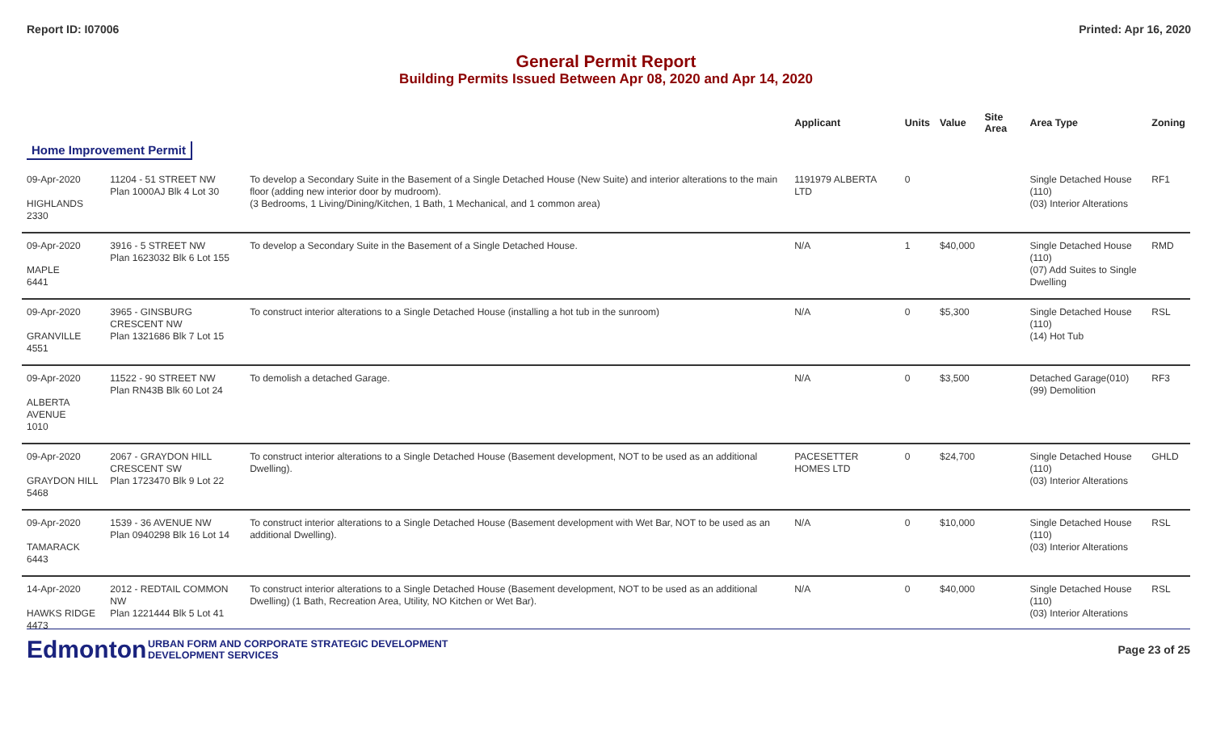Report ID: I07006 Printed: Apr 16, 2020
General Permit Report
Building Permits Issued Between Apr 08, 2020 and Apr 14, 2020
| | | | Applicant | Units | Value | Site Area | Area Type | Zoning |
| --- | --- | --- | --- | --- | --- | --- | --- | --- |
| Home Improvement Permit | | | | | | | | |
| 09-Apr-2020 HIGHLANDS 2330 | 11204 - 51 STREET NW Plan 1000AJ Blk 4 Lot 30 | To develop a Secondary Suite in the Basement of a Single Detached House (New Suite) and interior alterations to the main floor (adding new interior door by mudroom). (3 Bedrooms, 1 Living/Dining/Kitchen, 1 Bath, 1 Mechanical, and 1 common area) | 1191979 ALBERTA LTD | 0 | | | Single Detached House (110) (03) Interior Alterations | RF1 |
| 09-Apr-2020 MAPLE 6441 | 3916 - 5 STREET NW Plan 1623032 Blk 6 Lot 155 | To develop a Secondary Suite in the Basement of a Single Detached House. | N/A | 1 | $40,000 | | Single Detached House (110) (07) Add Suites to Single Dwelling | RMD |
| 09-Apr-2020 GRANVILLE 4551 | 3965 - GINSBURG CRESCENT NW Plan 1321686 Blk 7 Lot 15 | To construct interior alterations to a Single Detached House (installing a hot tub in the sunroom) | N/A | 0 | $5,300 | | Single Detached House (110) (14) Hot Tub | RSL |
| 09-Apr-2020 ALBERTA AVENUE 1010 | 11522 - 90 STREET NW Plan RN43B Blk 60 Lot 24 | To demolish a detached Garage. | N/A | 0 | $3,500 | | Detached Garage(010) (99) Demolition | RF3 |
| 09-Apr-2020 GRAYDON HILL 5468 | 2067 - GRAYDON HILL CRESCENT SW Plan 1723470 Blk 9 Lot 22 | To construct interior alterations to a Single Detached House (Basement development, NOT to be used as an additional Dwelling). | PACESETTER HOMES LTD | 0 | $24,700 | | Single Detached House (110) (03) Interior Alterations | GHLD |
| 09-Apr-2020 TAMARACK 6443 | 1539 - 36 AVENUE NW Plan 0940298 Blk 16 Lot 14 | To construct interior alterations to a Single Detached House (Basement development with Wet Bar, NOT to be used as an additional Dwelling). | N/A | 0 | $10,000 | | Single Detached House (110) (03) Interior Alterations | RSL |
| 14-Apr-2020 HAWKS RIDGE 4473 | 2012 - REDTAIL COMMON NW Plan 1221444 Blk 5 Lot 41 | To construct interior alterations to a Single Detached House (Basement development, NOT to be used as an additional Dwelling) (1 Bath, Recreation Area, Utility, NO Kitchen or Wet Bar). | N/A | 0 | $40,000 | | Single Detached House (110) (03) Interior Alterations | RSL |
Edmonton
URBAN FORM AND CORPORATE STRATEGIC DEVELOPMENT
DEVELOPMENT SERVICES
Page 23 of 25